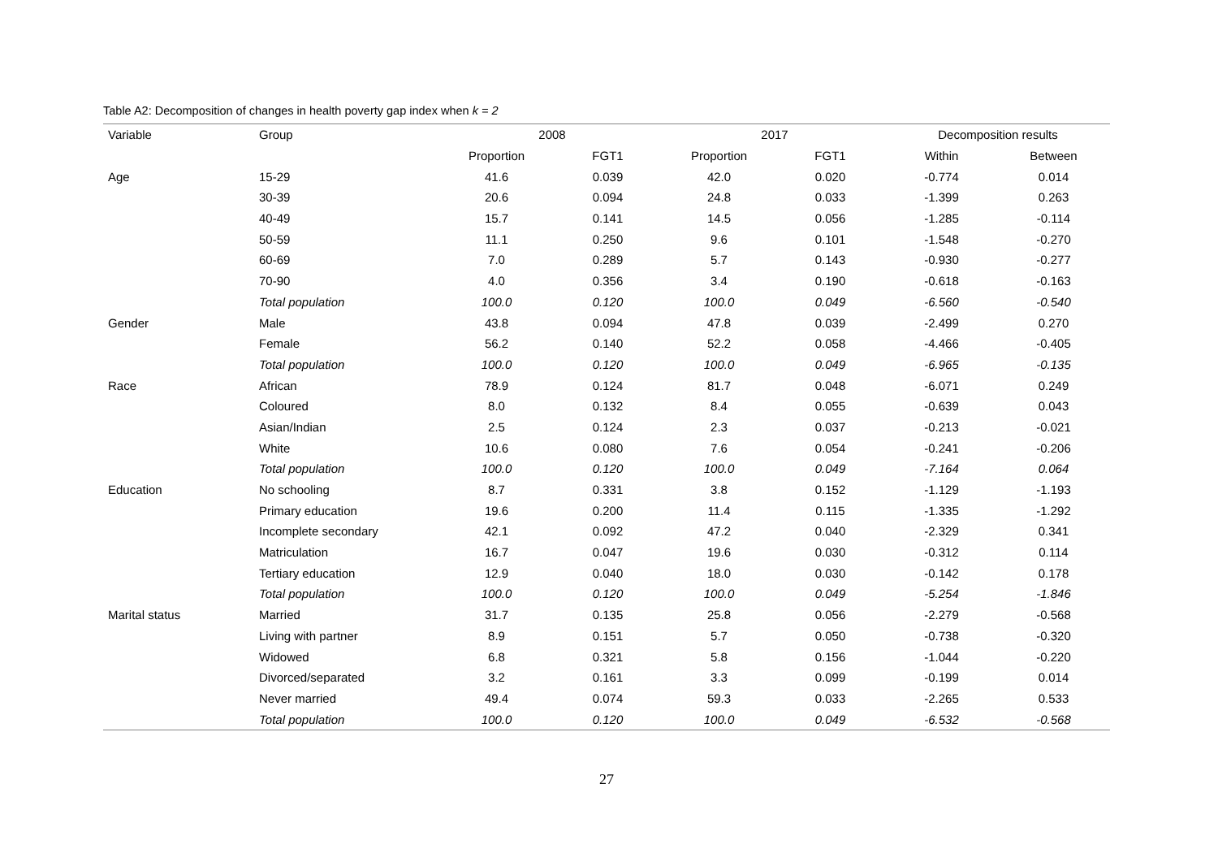Table A2: Decomposition of changes in health poverty gap index when k = 2
| Variable | Group | 2008 | | 2017 | | Decomposition results | |
| --- | --- | --- | --- | --- | --- | --- | --- |
| | | Proportion | FGT1 | Proportion | FGT1 | Within | Between |
| Age | 15-29 | 41.6 | 0.039 | 42.0 | 0.020 | -0.774 | 0.014 |
| | 30-39 | 20.6 | 0.094 | 24.8 | 0.033 | -1.399 | 0.263 |
| | 40-49 | 15.7 | 0.141 | 14.5 | 0.056 | -1.285 | -0.114 |
| | 50-59 | 11.1 | 0.250 | 9.6 | 0.101 | -1.548 | -0.270 |
| | 60-69 | 7.0 | 0.289 | 5.7 | 0.143 | -0.930 | -0.277 |
| | 70-90 | 4.0 | 0.356 | 3.4 | 0.190 | -0.618 | -0.163 |
| | Total population | 100.0 | 0.120 | 100.0 | 0.049 | -6.560 | -0.540 |
| Gender | Male | 43.8 | 0.094 | 47.8 | 0.039 | -2.499 | 0.270 |
| | Female | 56.2 | 0.140 | 52.2 | 0.058 | -4.466 | -0.405 |
| | Total population | 100.0 | 0.120 | 100.0 | 0.049 | -6.965 | -0.135 |
| Race | African | 78.9 | 0.124 | 81.7 | 0.048 | -6.071 | 0.249 |
| | Coloured | 8.0 | 0.132 | 8.4 | 0.055 | -0.639 | 0.043 |
| | Asian/Indian | 2.5 | 0.124 | 2.3 | 0.037 | -0.213 | -0.021 |
| | White | 10.6 | 0.080 | 7.6 | 0.054 | -0.241 | -0.206 |
| | Total population | 100.0 | 0.120 | 100.0 | 0.049 | -7.164 | 0.064 |
| Education | No schooling | 8.7 | 0.331 | 3.8 | 0.152 | -1.129 | -1.193 |
| | Primary education | 19.6 | 0.200 | 11.4 | 0.115 | -1.335 | -1.292 |
| | Incomplete secondary | 42.1 | 0.092 | 47.2 | 0.040 | -2.329 | 0.341 |
| | Matriculation | 16.7 | 0.047 | 19.6 | 0.030 | -0.312 | 0.114 |
| | Tertiary education | 12.9 | 0.040 | 18.0 | 0.030 | -0.142 | 0.178 |
| | Total population | 100.0 | 0.120 | 100.0 | 0.049 | -5.254 | -1.846 |
| Marital status | Married | 31.7 | 0.135 | 25.8 | 0.056 | -2.279 | -0.568 |
| | Living with partner | 8.9 | 0.151 | 5.7 | 0.050 | -0.738 | -0.320 |
| | Widowed | 6.8 | 0.321 | 5.8 | 0.156 | -1.044 | -0.220 |
| | Divorced/separated | 3.2 | 0.161 | 3.3 | 0.099 | -0.199 | 0.014 |
| | Never married | 49.4 | 0.074 | 59.3 | 0.033 | -2.265 | 0.533 |
| | Total population | 100.0 | 0.120 | 100.0 | 0.049 | -6.532 | -0.568 |
27